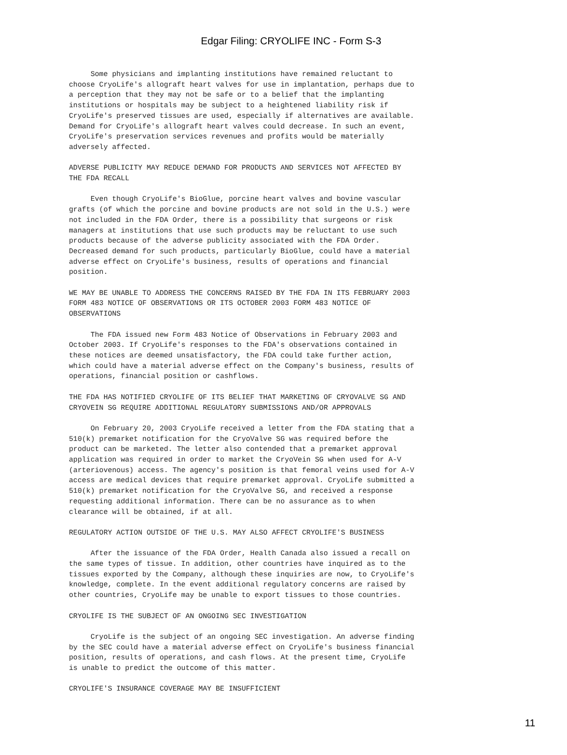Edgar Filing: CRYOLIFE INC - Form S-3
     Some physicians and implanting institutions have remained reluctant to
choose CryoLife's allograft heart valves for use in implantation, perhaps due to
a perception that they may not be safe or to a belief that the implanting
institutions or hospitals may be subject to a heightened liability risk if
CryoLife's preserved tissues are used, especially if alternatives are available.
Demand for CryoLife's allograft heart valves could decrease. In such an event,
CryoLife's preservation services revenues and profits would be materially
adversely affected.

ADVERSE PUBLICITY MAY REDUCE DEMAND FOR PRODUCTS AND SERVICES NOT AFFECTED BY
THE FDA RECALL

     Even though CryoLife's BioGlue, porcine heart valves and bovine vascular
grafts (of which the porcine and bovine products are not sold in the U.S.) were
not included in the FDA Order, there is a possibility that surgeons or risk
managers at institutions that use such products may be reluctant to use such
products because of the adverse publicity associated with the FDA Order.
Decreased demand for such products, particularly BioGlue, could have a material
adverse effect on CryoLife's business, results of operations and financial
position.

WE MAY BE UNABLE TO ADDRESS THE CONCERNS RAISED BY THE FDA IN ITS FEBRUARY 2003
FORM 483 NOTICE OF OBSERVATIONS OR ITS OCTOBER 2003 FORM 483 NOTICE OF
OBSERVATIONS

     The FDA issued new Form 483 Notice of Observations in February 2003 and
October 2003. If CryoLife's responses to the FDA's observations contained in
these notices are deemed unsatisfactory, the FDA could take further action,
which could have a material adverse effect on the Company's business, results of
operations, financial position or cashflows.

THE FDA HAS NOTIFIED CRYOLIFE OF ITS BELIEF THAT MARKETING OF CRYOVALVE SG AND
CRYOVEIN SG REQUIRE ADDITIONAL REGULATORY SUBMISSIONS AND/OR APPROVALS

     On February 20, 2003 CryoLife received a letter from the FDA stating that a
510(k) premarket notification for the CryoValve SG was required before the
product can be marketed. The letter also contended that a premarket approval
application was required in order to market the CryoVein SG when used for A-V
(arteriovenous) access. The agency's position is that femoral veins used for A-V
access are medical devices that require premarket approval. CryoLife submitted a
510(k) premarket notification for the CryoValve SG, and received a response
requesting additional information. There can be no assurance as to when
clearance will be obtained, if at all.

REGULATORY ACTION OUTSIDE OF THE U.S. MAY ALSO AFFECT CRYOLIFE'S BUSINESS

     After the issuance of the FDA Order, Health Canada also issued a recall on
the same types of tissue. In addition, other countries have inquired as to the
tissues exported by the Company, although these inquiries are now, to CryoLife's
knowledge, complete. In the event additional regulatory concerns are raised by
other countries, CryoLife may be unable to export tissues to those countries.

CRYOLIFE IS THE SUBJECT OF AN ONGOING SEC INVESTIGATION

     CryoLife is the subject of an ongoing SEC investigation. An adverse finding
by the SEC could have a material adverse effect on CryoLife's business financial
position, results of operations, and cash flows. At the present time, CryoLife
is unable to predict the outcome of this matter.

CRYOLIFE'S INSURANCE COVERAGE MAY BE INSUFFICIENT
11